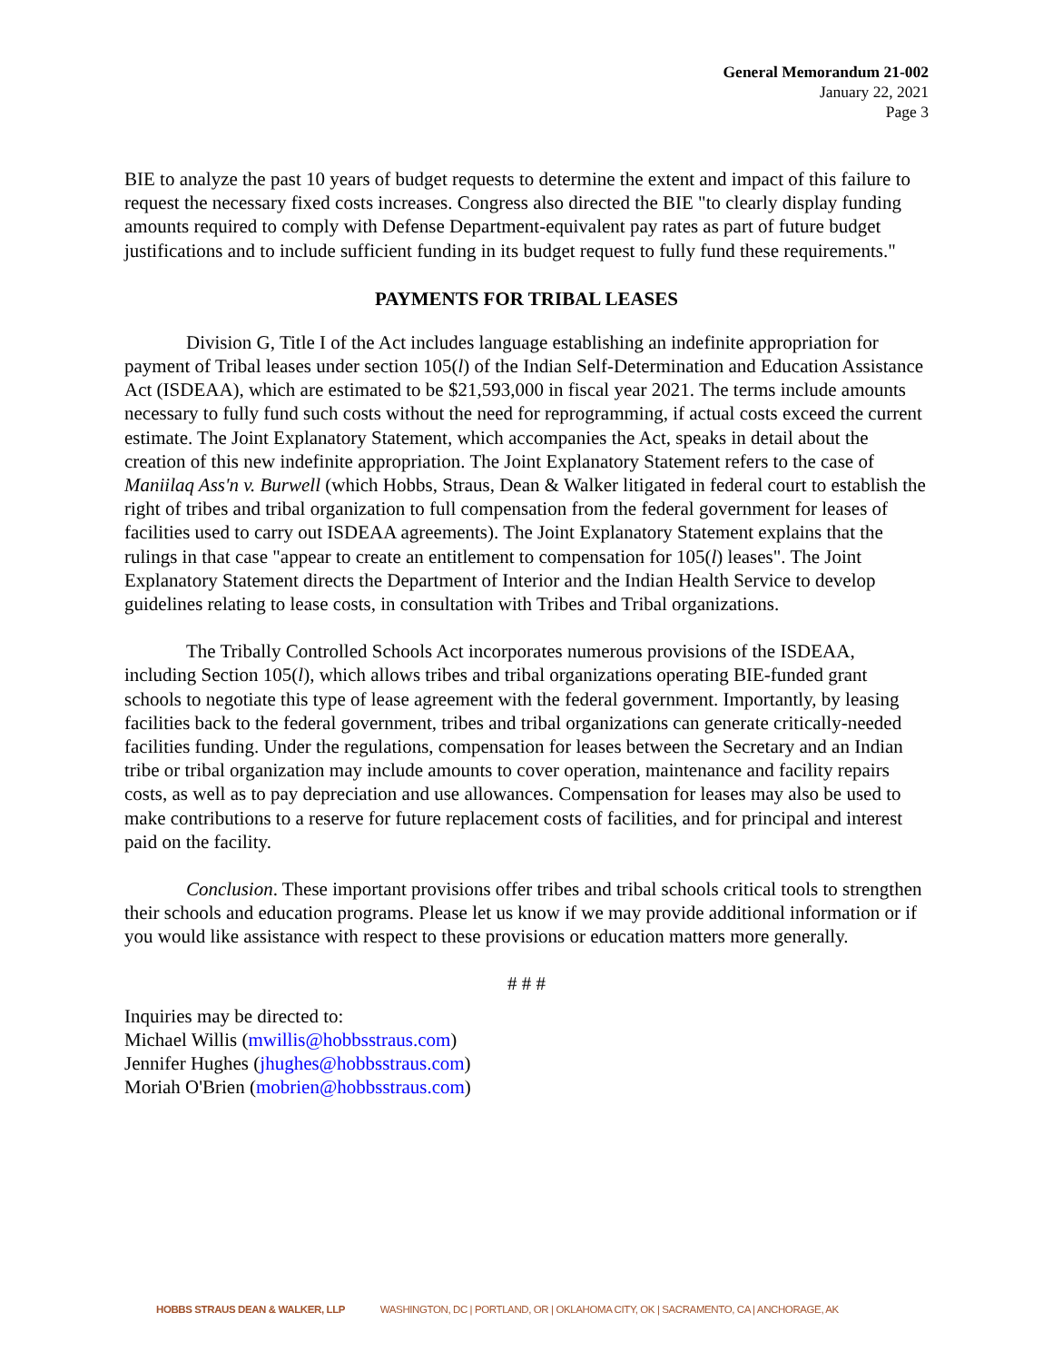General Memorandum 21-002
January 22, 2021
Page 3
BIE to analyze the past 10 years of budget requests to determine the extent and impact of this failure to request the necessary fixed costs increases. Congress also directed the BIE "to clearly display funding amounts required to comply with Defense Department-equivalent pay rates as part of future budget justifications and to include sufficient funding in its budget request to fully fund these requirements."
PAYMENTS FOR TRIBAL LEASES
Division G, Title I of the Act includes language establishing an indefinite appropriation for payment of Tribal leases under section 105(l) of the Indian Self-Determination and Education Assistance Act (ISDEAA), which are estimated to be $21,593,000 in fiscal year 2021. The terms include amounts necessary to fully fund such costs without the need for reprogramming, if actual costs exceed the current estimate. The Joint Explanatory Statement, which accompanies the Act, speaks in detail about the creation of this new indefinite appropriation. The Joint Explanatory Statement refers to the case of Maniilaq Ass'n v. Burwell (which Hobbs, Straus, Dean & Walker litigated in federal court to establish the right of tribes and tribal organization to full compensation from the federal government for leases of facilities used to carry out ISDEAA agreements). The Joint Explanatory Statement explains that the rulings in that case "appear to create an entitlement to compensation for 105(l) leases". The Joint Explanatory Statement directs the Department of Interior and the Indian Health Service to develop guidelines relating to lease costs, in consultation with Tribes and Tribal organizations.
The Tribally Controlled Schools Act incorporates numerous provisions of the ISDEAA, including Section 105(l), which allows tribes and tribal organizations operating BIE-funded grant schools to negotiate this type of lease agreement with the federal government. Importantly, by leasing facilities back to the federal government, tribes and tribal organizations can generate critically-needed facilities funding. Under the regulations, compensation for leases between the Secretary and an Indian tribe or tribal organization may include amounts to cover operation, maintenance and facility repairs costs, as well as to pay depreciation and use allowances. Compensation for leases may also be used to make contributions to a reserve for future replacement costs of facilities, and for principal and interest paid on the facility.
Conclusion. These important provisions offer tribes and tribal schools critical tools to strengthen their schools and education programs. Please let us know if we may provide additional information or if you would like assistance with respect to these provisions or education matters more generally.
# # #
Inquiries may be directed to:
Michael Willis (mwillis@hobbsstraus.com)
Jennifer Hughes (jhughes@hobbsstraus.com)
Moriah O'Brien (mobrien@hobbsstraus.com)
HOBBS STRAUS DEAN & WALKER, LLP WASHINGTON, DC | PORTLAND, OR | OKLAHOMA CITY, OK | SACRAMENTO, CA | ANCHORAGE, AK